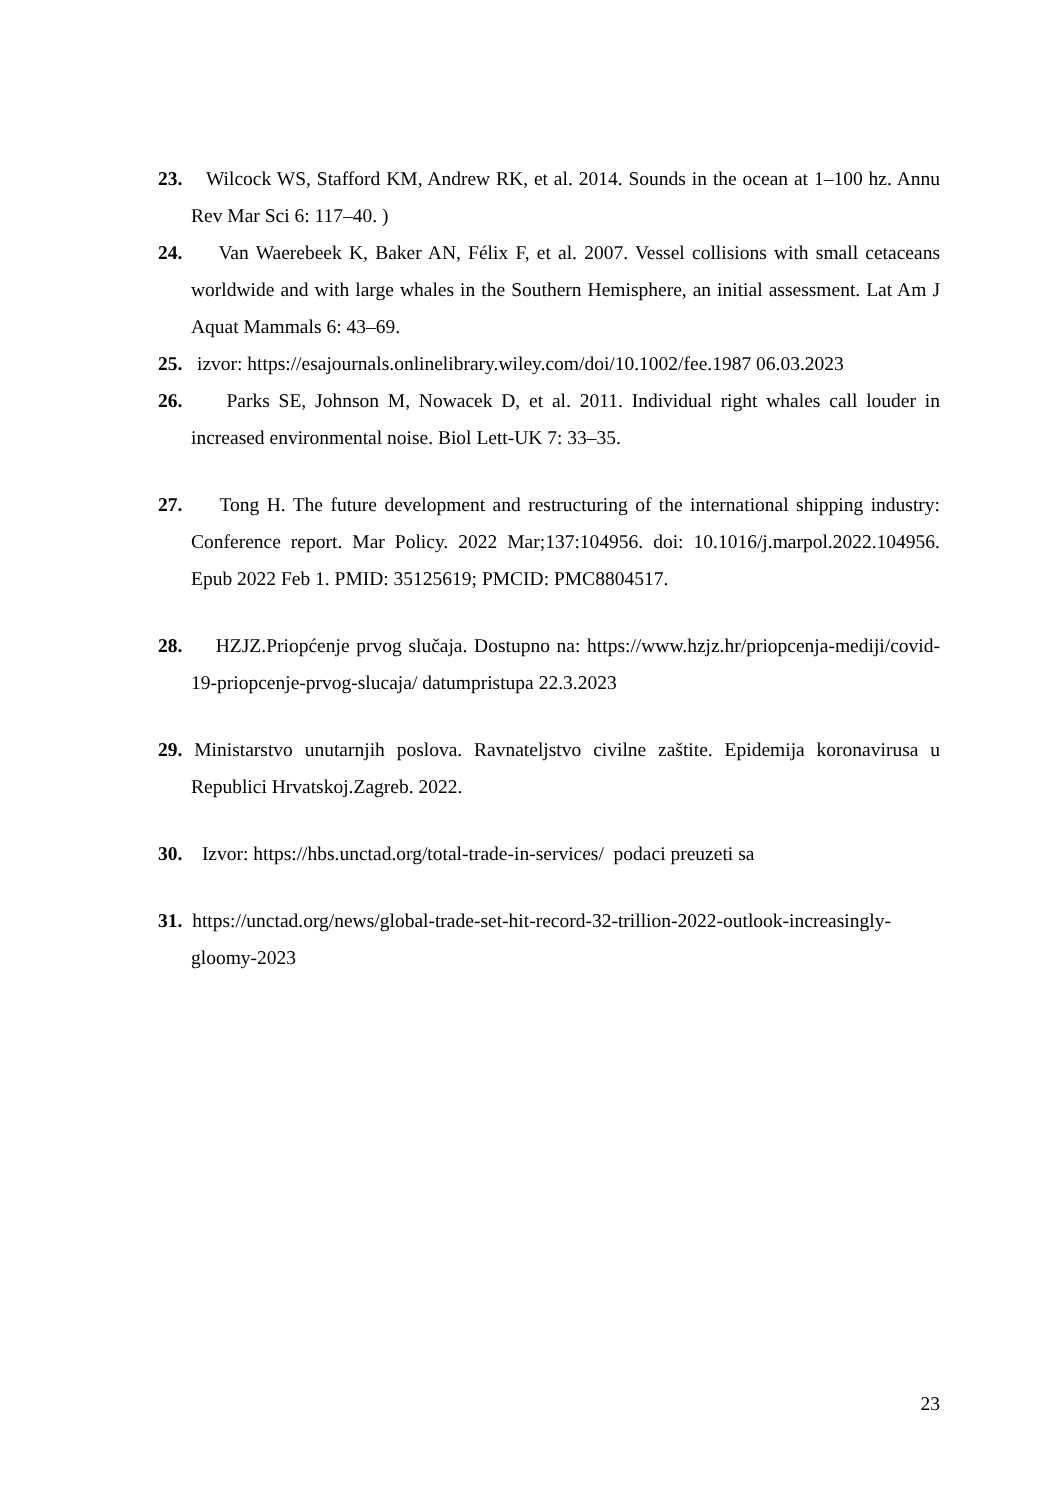23. Wilcock WS, Stafford KM, Andrew RK, et al. 2014. Sounds in the ocean at 1–100 hz. Annu Rev Mar Sci 6: 117–40. )
24. Van Waerebeek K, Baker AN, Félix F, et al. 2007. Vessel collisions with small cetaceans worldwide and with large whales in the Southern Hemisphere, an initial assessment. Lat Am J Aquat Mammals 6: 43–69.
25. izvor: https://esajournals.onlinelibrary.wiley.com/doi/10.1002/fee.1987 06.03.2023
26. Parks SE, Johnson M, Nowacek D, et al. 2011. Individual right whales call louder in increased environmental noise. Biol Lett-UK 7: 33–35.
27. Tong H. The future development and restructuring of the international shipping industry: Conference report. Mar Policy. 2022 Mar;137:104956. doi: 10.1016/j.marpol.2022.104956. Epub 2022 Feb 1. PMID: 35125619; PMCID: PMC8804517.
28. HZJZ.Priopćenje prvog slučaja. Dostupno na: https://www.hzjz.hr/priopcenja-mediji/covid-19-priopcenje-prvog-slucaja/ datumpristupa 22.3.2023
29. Ministarstvo unutarnjih poslova. Ravnateljstvo civilne zaštite. Epidemija koronavirusa u Republici Hrvatskoj.Zagreb. 2022.
30. Izvor: https://hbs.unctad.org/total-trade-in-services/ podaci preuzeti sa
31. https://unctad.org/news/global-trade-set-hit-record-32-trillion-2022-outlook-increasingly-gloomy-2023
23